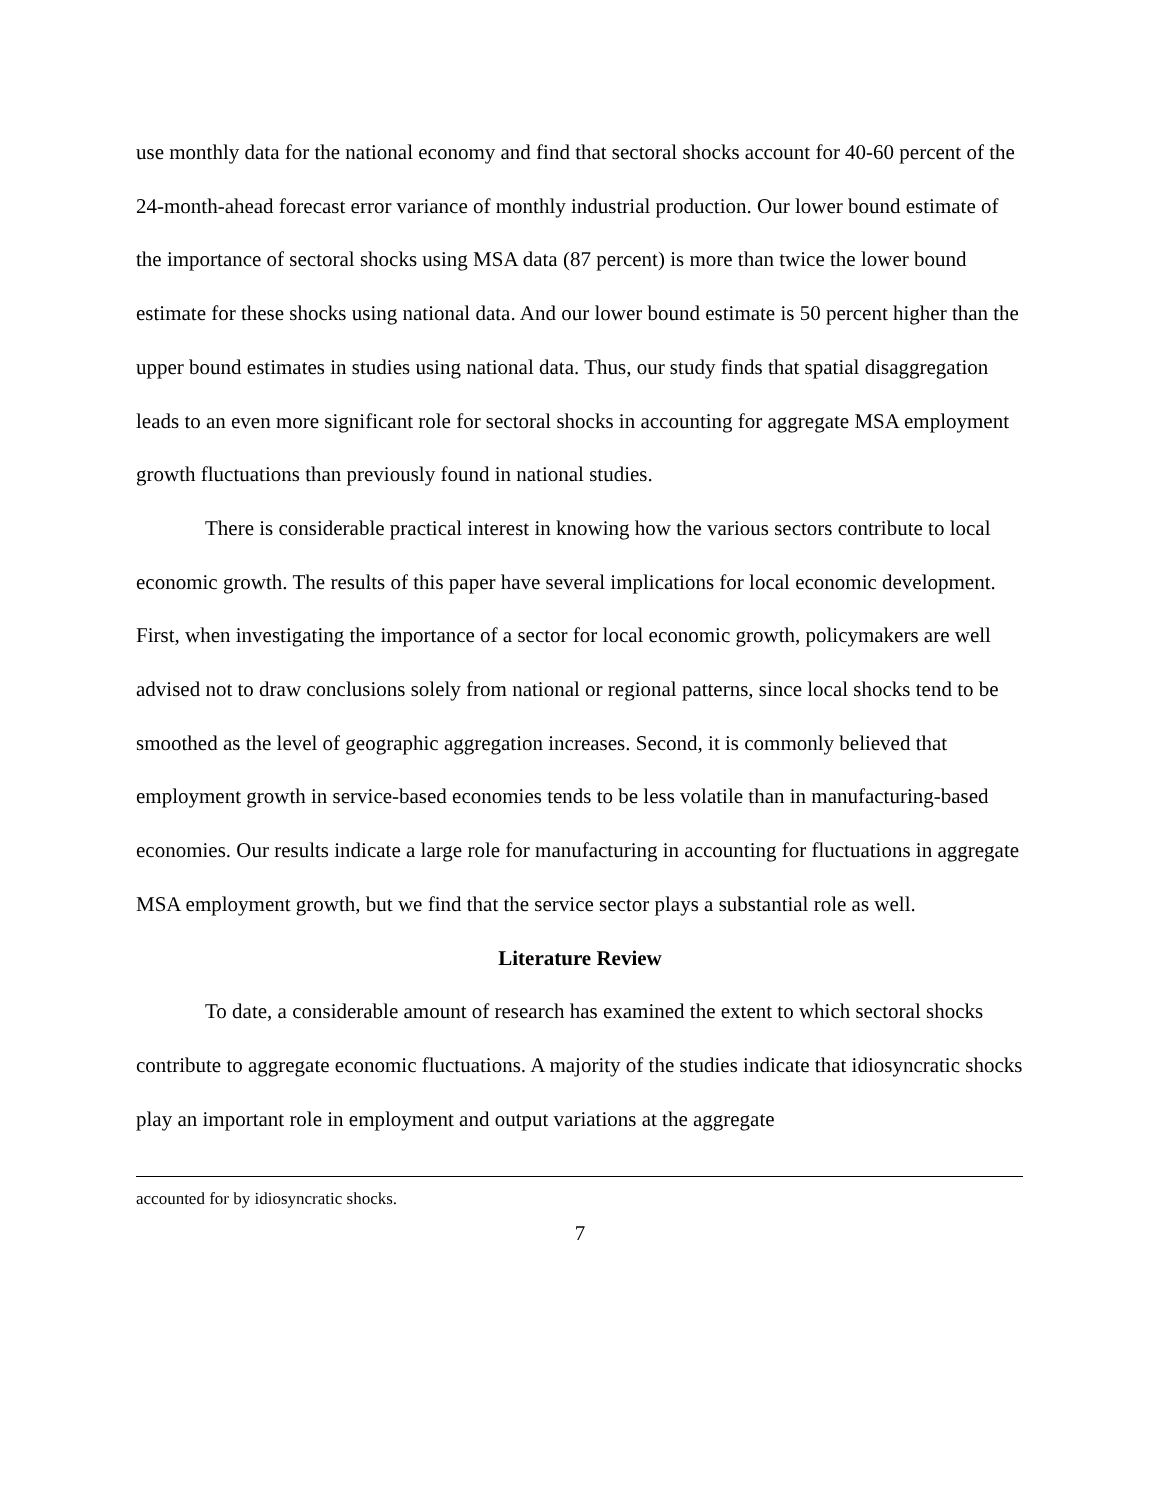use monthly data for the national economy and find that sectoral shocks account for 40-60 percent of the 24-month-ahead forecast error variance of monthly industrial production. Our lower bound estimate of the importance of sectoral shocks using MSA data (87 percent) is more than twice the lower bound estimate for these shocks using national data. And our lower bound estimate is 50 percent higher than the upper bound estimates in studies using national data. Thus, our study finds that spatial disaggregation leads to an even more significant role for sectoral shocks in accounting for aggregate MSA employment growth fluctuations than previously found in national studies.
There is considerable practical interest in knowing how the various sectors contribute to local economic growth. The results of this paper have several implications for local economic development. First, when investigating the importance of a sector for local economic growth, policymakers are well advised not to draw conclusions solely from national or regional patterns, since local shocks tend to be smoothed as the level of geographic aggregation increases. Second, it is commonly believed that employment growth in service-based economies tends to be less volatile than in manufacturing-based economies. Our results indicate a large role for manufacturing in accounting for fluctuations in aggregate MSA employment growth, but we find that the service sector plays a substantial role as well.
Literature Review
To date, a considerable amount of research has examined the extent to which sectoral shocks contribute to aggregate economic fluctuations. A majority of the studies indicate that idiosyncratic shocks play an important role in employment and output variations at the aggregate
accounted for by idiosyncratic shocks.
7